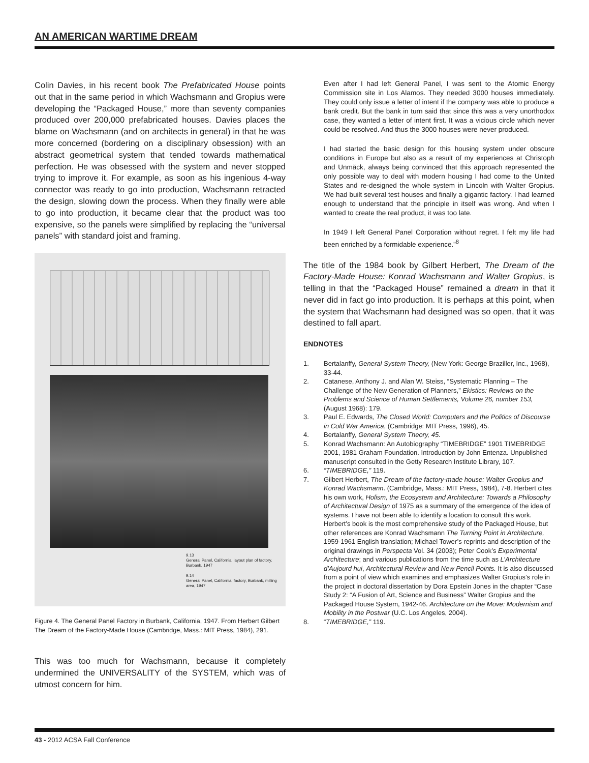AN AMERICAN WARTIME DREAM
Colin Davies, in his recent book The Prefabricated House points out that in the same period in which Wachsmann and Gropius were developing the “Packaged House,” more than seventy companies produced over 200,000 prefabricated houses. Davies places the blame on Wachsmann (and on architects in general) in that he was more concerned (bordering on a disciplinary obsession) with an abstract geometrical system that tended towards mathematical perfection. He was obsessed with the system and never stopped trying to improve it. For example, as soon as his ingenious 4-way connector was ready to go into production, Wachsmann retracted the design, slowing down the process. When they finally were able to go into production, it became clear that the product was too expensive, so the panels were simplified by replacing the “universal panels” with standard joist and framing.
9.13
General Panel, California, layout plan of factory, Burbank, 1947
9.14
General Panel, California, factory, Burbank, milling area, 1947
Figure 4. The General Panel Factory in Burbank, California, 1947. From Herbert Gilbert The Dream of the Factory-Made House (Cambridge, Mass.: MIT Press, 1984), 291.
This was too much for Wachsmann, because it completely undermined the UNIVERSALITY of the SYSTEM, which was of utmost concern for him.
Even after I had left General Panel, I was sent to the Atomic Energy Commission site in Los Alamos. They needed 3000 houses immediately. They could only issue a letter of intent if the company was able to produce a bank credit. But the bank in turn said that since this was a very unorthodox case, they wanted a letter of intent first. It was a vicious circle which never could be resolved. And thus the 3000 houses were never produced.
I had started the basic design for this housing system under obscure conditions in Europe but also as a result of my experiences at Christoph and Unmäck, always being convinced that this approach represented the only possible way to deal with modern housing I had come to the United States and re-designed the whole system in Lincoln with Walter Gropius. We had built several test houses and finally a gigantic factory. I had learned enough to understand that the principle in itself was wrong. And when I wanted to create the real product, it was too late.
In 1949 I left General Panel Corporation without regret. I felt my life had been enriched by a formidable experience.”<sup>8</sup>
The title of the 1984 book by Gilbert Herbert, The Dream of the Factory-Made House: Konrad Wachsmann and Walter Gropius, is telling in that the “Packaged House” remained a dream in that it never did in fact go into production. It is perhaps at this point, when the system that Wachsmann had designed was so open, that it was destined to fall apart.
ENDNOTES
1. Bertalanffy, General System Theory, (New York: George Braziller, Inc., 1968), 33-44.
2. Catanese, Anthony J. and Alan W. Steiss, “Systematic Planning – The Challenge of the New Generation of Planners,” Ekistics: Reviews on the Problems and Science of Human Settlements, Volume 26, number 153, (August 1968): 179.
3. Paul E. Edwards, The Closed World: Computers and the Politics of Discourse in Cold War America, (Cambridge: MIT Press, 1996), 45.
4. Bertalanffy, General System Theory, 45.
5. Konrad Wachsmann: An Autobiography “TIMEBRIDGE” 1901 TIMEBRIDGE 2001, 1981 Graham Foundation. Introduction by John Entenza. Unpublished manuscript consulted in the Getty Research Institute Library, 107.
6. “TIMEBRIDGE,” 119.
7. Gilbert Herbert, The Dream of the factory-made house: Walter Gropius and Konrad Wachsmann. (Cambridge, Mass.: MIT Press, 1984), 7-8. Herbert cites his own work, Holism, the Ecosystem and Architecture: Towards a Philosophy of Architectural Design of 1975 as a summary of the emergence of the idea of systems. I have not been able to identify a location to consult this work.
Herbert’s book is the most comprehensive study of the Packaged House, but other references are Konrad Wachsmann The Turning Point in Architecture, 1959-1961 English translation; Michael Tower’s reprints and description of the original drawings in Perspecta Vol. 34 (2003); Peter Cook’s Experimental Architecture; and various publications from the time such as L’Architecture d’Aujourd hui, Architectural Review and New Pencil Points. It is also discussed from a point of view which examines and emphasizes Walter Gropius’s role in the project in doctoral dissertation by Dora Epstein Jones in the chapter “Case Study 2: “A Fusion of Art, Science and Business” Walter Gropius and the Packaged House System, 1942-46. Architecture on the Move: Modernism and Mobility in the Postwar (U.C. Los Angeles, 2004).
8. “TIMEBRIDGE,” 119.
43 - 2012 ACSA Fall Conference